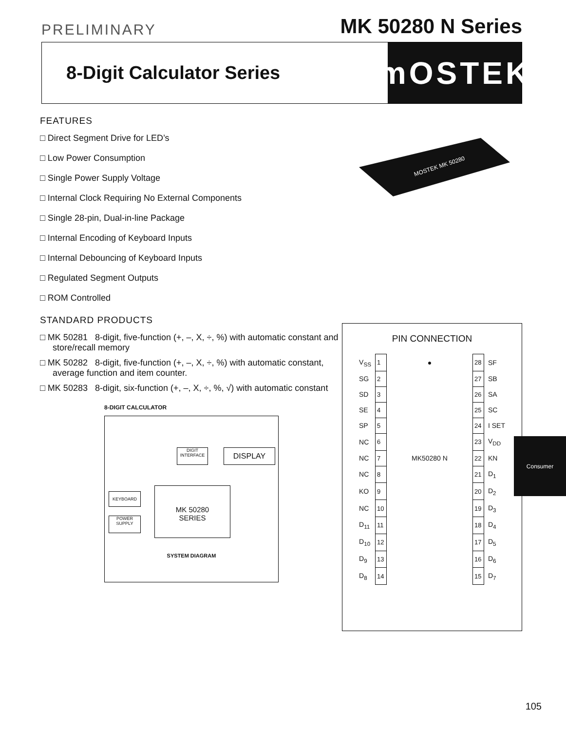PRELIMINARY MK 50280 N Series
8-Digit Calculator Series
mOSTEK
FEATURES
□ Direct Segment Drive for LED’s
□ Low Power Consumption
□ Single Power Supply Voltage
□ Internal Clock Requiring No External Components
□ Single 28-pin, Dual-in-line Package
□ Internal Encoding of Keyboard Inputs
□ Internal Debouncing of Keyboard Inputs
□ Regulated Segment Outputs
□ ROM Controlled
STANDARD PRODUCTS
□ MK 50281 8-digit, five-function (+, –, X, ÷, %) with automatic constant and store/recall memory
□ MK 50282 8-digit, five-function (+, –, X, ÷, %) with automatic constant, average function and item counter.
□ MK 50283 8-digit, six-function (+, –, X, ÷, %, √) with automatic constant
8-DIGIT CALCULATOR
DIGIT
INTERFACE
DISPLAY
KEYBOARD
MK 50280
SERIES
POWER
SUPPLY
SYSTEM DIAGRAM
MOSTEK MK 50280
PIN CONNECTION
| V<sub>SS</sub> | 1 | ● | 28 | SF |
| SG | 2 | | 27 | SB |
| SD | 3 | | 26 | SA |
| SE | 4 | | 25 | SC |
| SP | 5 | | 24 | I SET |
| NC | 6 | | 23 | V<sub>DD</sub> |
| NC | 7 | MK50280 N | 22 | KN |
| NC | 8 | | 21 | D<sub>1</sub> |
| KO | 9 | | 20 | D<sub>2</sub> |
| NC | 10 | | 19 | D<sub>3</sub> |
| D<sub>11</sub> | 11 | | 18 | D<sub>4</sub> |
| D<sub>10</sub> | 12 | | 17 | D<sub>5</sub> |
| D<sub>9</sub> | 13 | | 16 | D<sub>6</sub> |
| D<sub>8</sub> | 14 | | 15 | D<sub>7</sub> |
Consumer
105